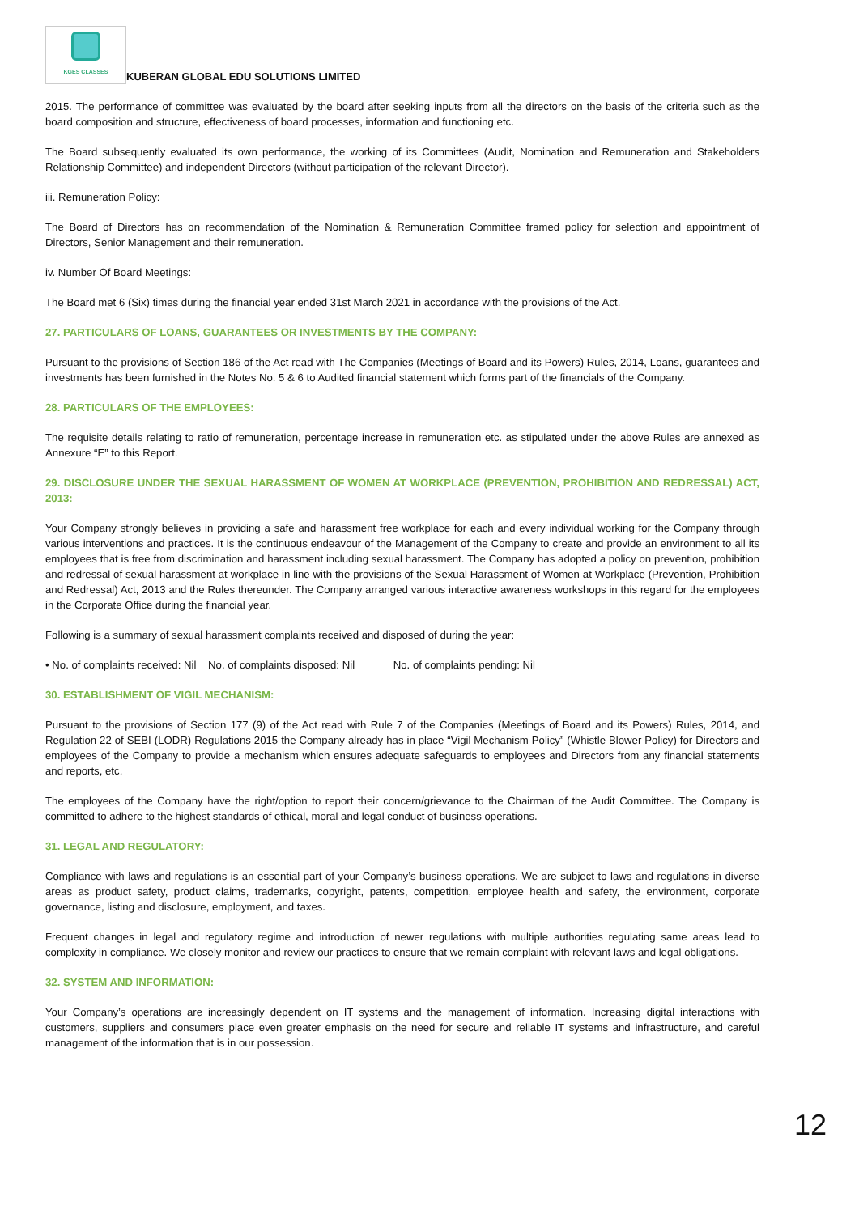KGES CLASSES
KUBERAN GLOBAL EDU SOLUTIONS LIMITED
2015. The performance of committee was evaluated by the board after seeking inputs from all the directors on the basis of the criteria such as the board composition and structure, effectiveness of board processes, information and functioning etc.
The Board subsequently evaluated its own performance, the working of its Committees (Audit, Nomination and Remuneration and Stakeholders Relationship Committee) and independent Directors (without participation of the relevant Director).
iii. Remuneration Policy:
The Board of Directors has on recommendation of the Nomination & Remuneration Committee framed policy for selection and appointment of Directors, Senior Management and their remuneration.
iv. Number Of Board Meetings:
The Board met 6 (Six) times during the financial year ended 31st March 2021 in accordance with the provisions of the Act.
27. PARTICULARS OF LOANS, GUARANTEES OR INVESTMENTS BY THE COMPANY:
Pursuant to the provisions of Section 186 of the Act read with The Companies (Meetings of Board and its Powers) Rules, 2014, Loans, guarantees and investments has been furnished in the Notes No. 5 & 6 to Audited financial statement which forms part of the financials of the Company.
28. PARTICULARS OF THE EMPLOYEES:
The requisite details relating to ratio of remuneration, percentage increase in remuneration etc. as stipulated under the above Rules are annexed as Annexure “E” to this Report.
29. DISCLOSURE UNDER THE SEXUAL HARASSMENT OF WOMEN AT WORKPLACE (PREVENTION, PROHIBITION AND REDRESSAL) ACT, 2013:
Your Company strongly believes in providing a safe and harassment free workplace for each and every individual working for the Company through various interventions and practices. It is the continuous endeavour of the Management of the Company to create and provide an environment to all its employees that is free from discrimination and harassment including sexual harassment. The Company has adopted a policy on prevention, prohibition and redressal of sexual harassment at workplace in line with the provisions of the Sexual Harassment of Women at Workplace (Prevention, Prohibition and Redressal) Act, 2013 and the Rules thereunder. The Company arranged various interactive awareness workshops in this regard for the employees in the Corporate Office during the financial year.
Following is a summary of sexual harassment complaints received and disposed of during the year:
• No. of complaints received: Nil No. of complaints disposed: Nil No. of complaints pending: Nil
30. ESTABLISHMENT OF VIGIL MECHANISM:
Pursuant to the provisions of Section 177 (9) of the Act read with Rule 7 of the Companies (Meetings of Board and its Powers) Rules, 2014, and Regulation 22 of SEBI (LODR) Regulations 2015 the Company already has in place “Vigil Mechanism Policy” (Whistle Blower Policy) for Directors and employees of the Company to provide a mechanism which ensures adequate safeguards to employees and Directors from any financial statements and reports, etc.
The employees of the Company have the right/option to report their concern/grievance to the Chairman of the Audit Committee. The Company is committed to adhere to the highest standards of ethical, moral and legal conduct of business operations.
31. LEGAL AND REGULATORY:
Compliance with laws and regulations is an essential part of your Company’s business operations. We are subject to laws and regulations in diverse areas as product safety, product claims, trademarks, copyright, patents, competition, employee health and safety, the environment, corporate governance, listing and disclosure, employment, and taxes.
Frequent changes in legal and regulatory regime and introduction of newer regulations with multiple authorities regulating same areas lead to complexity in compliance. We closely monitor and review our practices to ensure that we remain complaint with relevant laws and legal obligations.
32. SYSTEM AND INFORMATION:
Your Company’s operations are increasingly dependent on IT systems and the management of information. Increasing digital interactions with customers, suppliers and consumers place even greater emphasis on the need for secure and reliable IT systems and infrastructure, and careful management of the information that is in our possession.
12